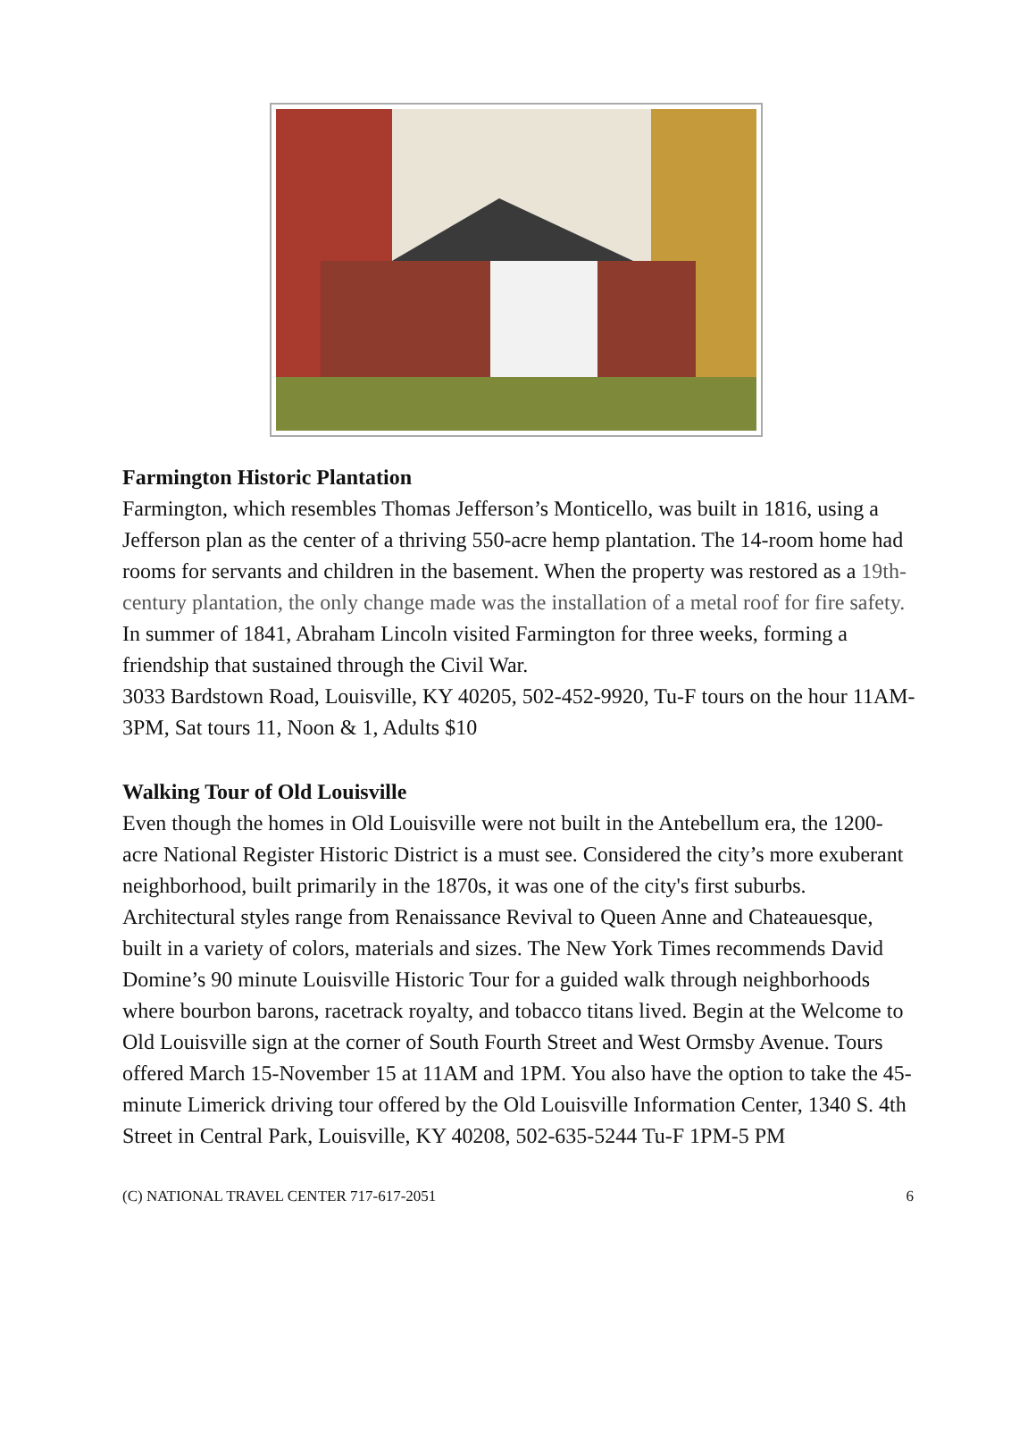Farmington Historic Plantation
Farmington, which resembles Thomas Jefferson’s Monticello, was built in 1816, using a Jefferson plan as the center of a thriving 550-acre hemp plantation. The 14-room home had rooms for servants and children in the basement. When the property was restored as a 19th-century plantation, the only change made was the installation of a metal roof for fire safety. In summer of 1841, Abraham Lincoln visited Farmington for three weeks, forming a friendship that sustained through the Civil War.
3033 Bardstown Road, Louisville, KY 40205, 502-452-9920, Tu-F tours on the hour 11AM-3PM, Sat tours 11, Noon & 1, Adults $10
Walking Tour of Old Louisville
Even though the homes in Old Louisville were not built in the Antebellum era, the 1200-acre National Register Historic District is a must see. Considered the city’s more exuberant neighborhood, built primarily in the 1870s, it was one of the city's first suburbs. Architectural styles range from Renaissance Revival to Queen Anne and Chateauesque, built in a variety of colors, materials and sizes. The New York Times recommends David Domine’s 90 minute Louisville Historic Tour for a guided walk through neighborhoods where bourbon barons, racetrack royalty, and tobacco titans lived. Begin at the Welcome to Old Louisville sign at the corner of South Fourth Street and West Ormsby Avenue. Tours offered March 15-November 15 at 11AM and 1PM. You also have the option to take the 45-minute Limerick driving tour offered by the Old Louisville Information Center, 1340 S. 4th Street in Central Park, Louisville, KY 40208, 502-635-5244 Tu-F 1PM-5 PM
(C) NATIONAL TRAVEL CENTER 717-617-2051 6